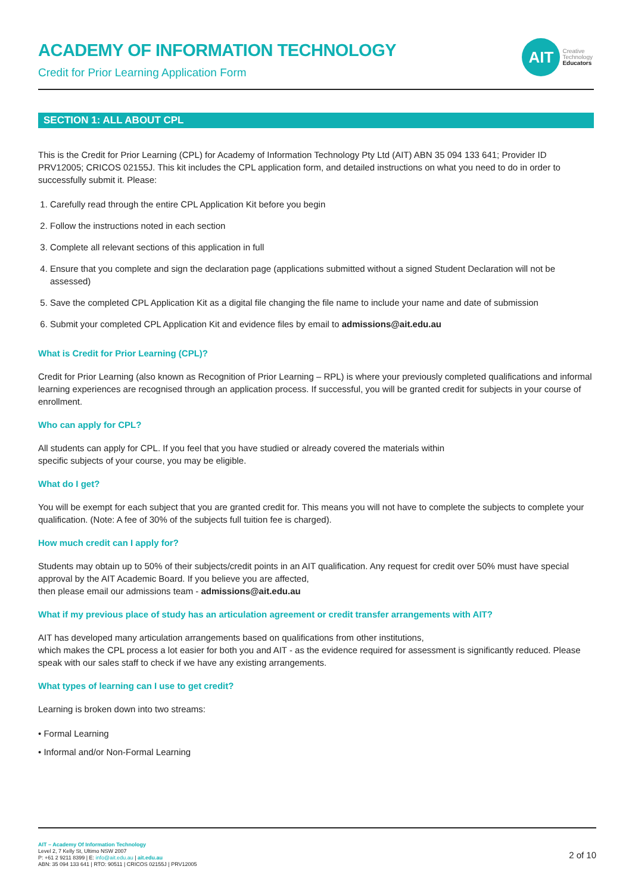ACADEMY OF INFORMATION TECHNOLOGY
Credit for Prior Learning Application Form
AIT
Creative
Technology
Educators
SECTION 1: ALL ABOUT CPL
This is the Credit for Prior Learning (CPL) for Academy of Information Technology Pty Ltd (AIT) ABN 35 094 133 641; Provider ID PRV12005; CRICOS 02155J. This kit includes the CPL application form, and detailed instructions on what you need to do in order to successfully submit it. Please:
1. Carefully read through the entire CPL Application Kit before you begin
2. Follow the instructions noted in each section
3. Complete all relevant sections of this application in full
4. Ensure that you complete and sign the declaration page (applications submitted without a signed Student Declaration will not be assessed)
5. Save the completed CPL Application Kit as a digital file changing the file name to include your name and date of submission
6. Submit your completed CPL Application Kit and evidence files by email to admissions@ait.edu.au
What is Credit for Prior Learning (CPL)?
Credit for Prior Learning (also known as Recognition of Prior Learning – RPL) is where your previously completed qualifications and informal learning experiences are recognised through an application process. If successful, you will be granted credit for subjects in your course of enrollment.
Who can apply for CPL?
All students can apply for CPL. If you feel that you have studied or already covered the materials within
specific subjects of your course, you may be eligible.
What do I get?
You will be exempt for each subject that you are granted credit for. This means you will not have to complete the subjects to complete your qualification. (Note: A fee of 30% of the subjects full tuition fee is charged).
How much credit can I apply for?
Students may obtain up to 50% of their subjects/credit points in an AIT qualification. Any request for credit over 50% must have special approval by the AIT Academic Board. If you believe you are affected,
then please email our admissions team - admissions@ait.edu.au
What if my previous place of study has an articulation agreement or credit transfer arrangements with AIT?
AIT has developed many articulation arrangements based on qualifications from other institutions,
which makes the CPL process a lot easier for both you and AIT - as the evidence required for assessment is significantly reduced. Please speak with our sales staff to check if we have any existing arrangements.
What types of learning can I use to get credit?
Learning is broken down into two streams:
• Formal Learning
• Informal and/or Non-Formal Learning
AIT – Academy Of Information Technology
Level 2, 7 Kelly St, Ultimo NSW 2007
P: +61 2 9211 8399 | E: info@ait.edu.au | ait.edu.au
ABN: 35 094 133 641 | RTO: 90511 | CRICOS 02155J | PRV12005
2 of 10